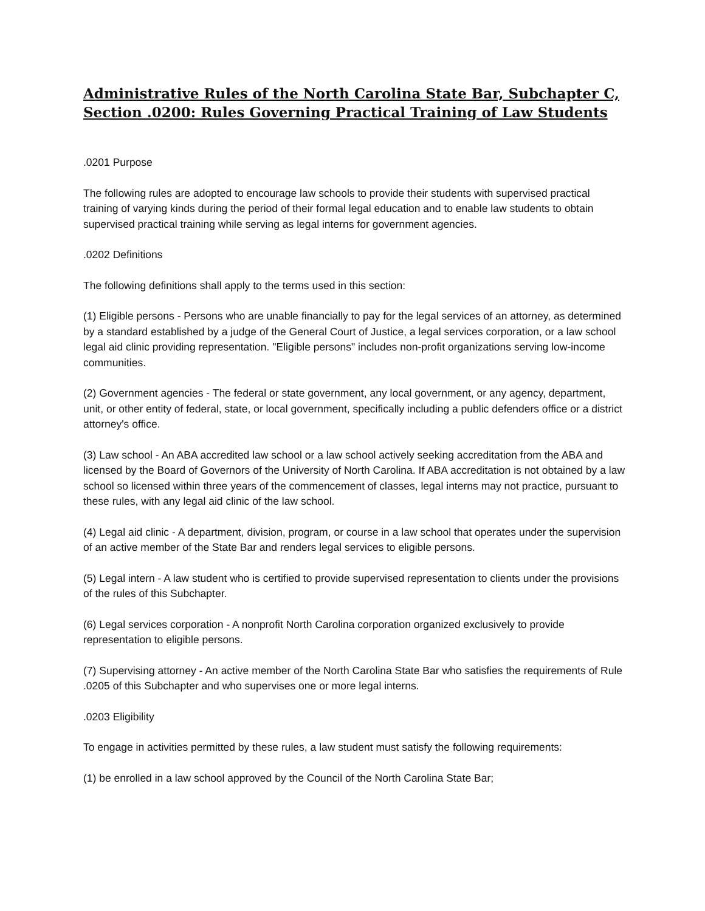Administrative Rules of the North Carolina State Bar, Subchapter C, Section .0200: Rules Governing Practical Training of Law Students
.0201 Purpose
The following rules are adopted to encourage law schools to provide their students with supervised practical training of varying kinds during the period of their formal legal education and to enable law students to obtain supervised practical training while serving as legal interns for government agencies.
.0202 Definitions
The following definitions shall apply to the terms used in this section:
(1) Eligible persons - Persons who are unable financially to pay for the legal services of an attorney, as determined by a standard established by a judge of the General Court of Justice, a legal services corporation, or a law school legal aid clinic providing representation. "Eligible persons" includes non-profit organizations serving low-income communities.
(2) Government agencies - The federal or state government, any local government, or any agency, department, unit, or other entity of federal, state, or local government, specifically including a public defenders office or a district attorney's office.
(3) Law school - An ABA accredited law school or a law school actively seeking accreditation from the ABA and licensed by the Board of Governors of the University of North Carolina. If ABA accreditation is not obtained by a law school so licensed within three years of the commencement of classes, legal interns may not practice, pursuant to these rules, with any legal aid clinic of the law school.
(4) Legal aid clinic - A department, division, program, or course in a law school that operates under the supervision of an active member of the State Bar and renders legal services to eligible persons.
(5) Legal intern - A law student who is certified to provide supervised representation to clients under the provisions of the rules of this Subchapter.
(6) Legal services corporation - A nonprofit North Carolina corporation organized exclusively to provide representation to eligible persons.
(7) Supervising attorney - An active member of the North Carolina State Bar who satisfies the requirements of Rule .0205 of this Subchapter and who supervises one or more legal interns.
.0203 Eligibility
To engage in activities permitted by these rules, a law student must satisfy the following requirements:
(1) be enrolled in a law school approved by the Council of the North Carolina State Bar;